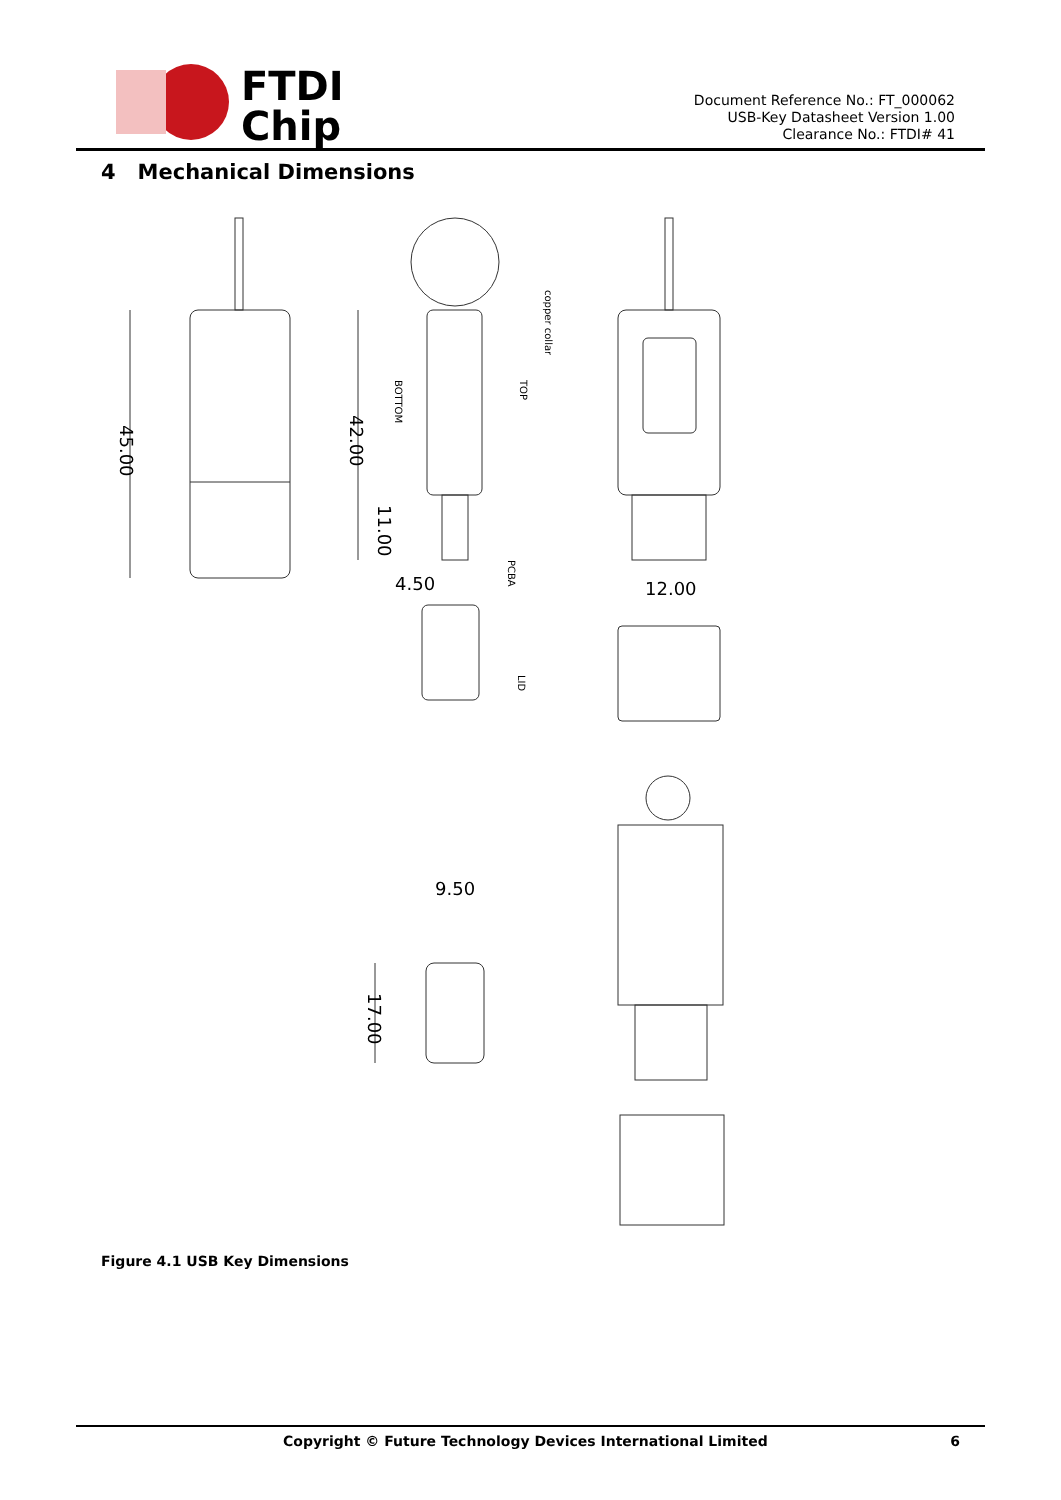FTDI
Chip
Document Reference No.: FT_000062
USB-Key Datasheet Version 1.00
Clearance No.: FTDI# 41
4 Mechanical Dimensions
45.00
42.00
11.00
4.50
copper collar
BOTTOM
TOP
PCBA
LID
12.00
9.50
17.00
Figure 4.1 USB Key Dimensions
Copyright © Future Technology Devices International Limited 6